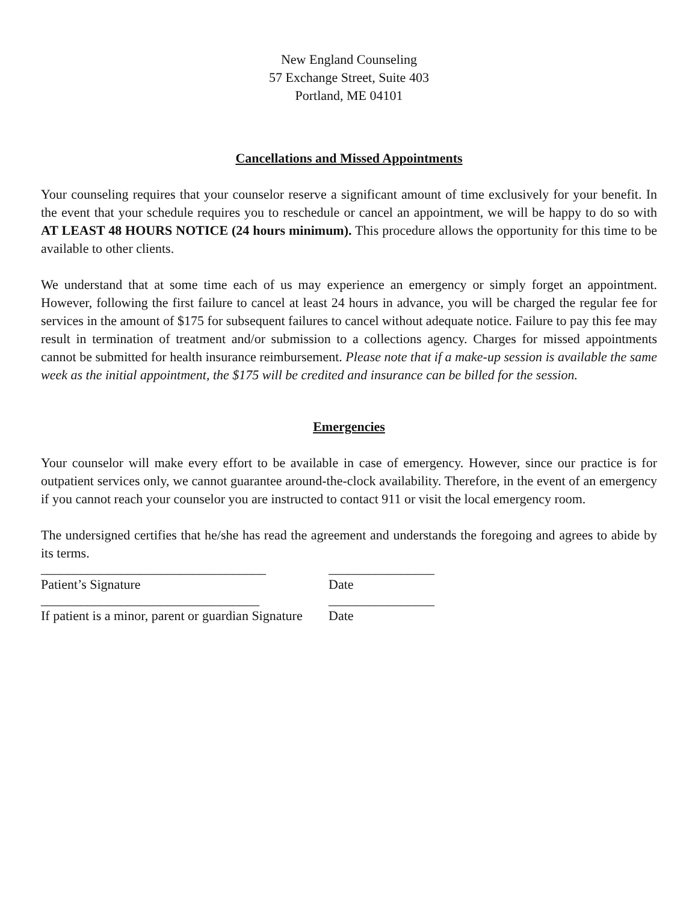New England Counseling
57 Exchange Street, Suite 403
Portland, ME 04101
Cancellations and Missed Appointments
Your counseling requires that your counselor reserve a significant amount of time exclusively for your benefit. In the event that your schedule requires you to reschedule or cancel an appointment, we will be happy to do so with AT LEAST 48 HOURS NOTICE (24 hours minimum). This procedure allows the opportunity for this time to be available to other clients.
We understand that at some time each of us may experience an emergency or simply forget an appointment. However, following the first failure to cancel at least 24 hours in advance, you will be charged the regular fee for services in the amount of $175 for subsequent failures to cancel without adequate notice. Failure to pay this fee may result in termination of treatment and/or submission to a collections agency. Charges for missed appointments cannot be submitted for health insurance reimbursement. Please note that if a make-up session is available the same week as the initial appointment, the $175 will be credited and insurance can be billed for the session.
Emergencies
Your counselor will make every effort to be available in case of emergency. However, since our practice is for outpatient services only, we cannot guarantee around-the-clock availability. Therefore, in the event of an emergency if you cannot reach your counselor you are instructed to contact 911 or visit the local emergency room.
The undersigned certifies that he/she has read the agreement and understands the foregoing and agrees to abide by its terms.
__________________________________ ________________
Patient’s Signature Date
_________________________________ ________________
If patient is a minor, parent or guardian Signature
Date